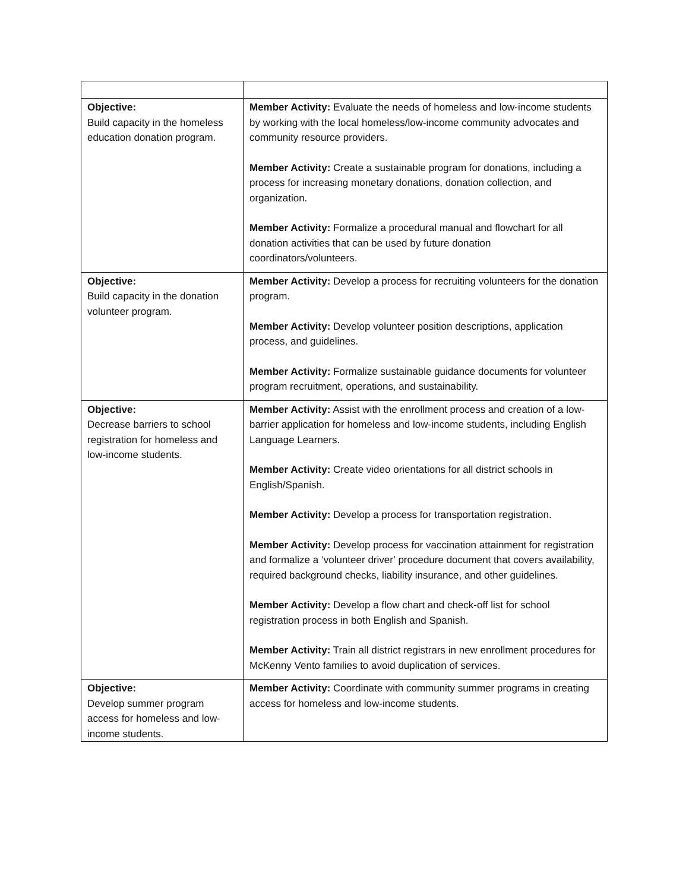| Objective: Build capacity in the homeless education donation program. | Member Activity: Evaluate the needs of homeless and low-income students by working with the local homeless/low-income community advocates and community resource providers. Member Activity: Create a sustainable program for donations, including a process for increasing monetary donations, donation collection, and organization. Member Activity: Formalize a procedural manual and flowchart for all donation activities that can be used by future donation coordinators/volunteers. |
| Objective: Build capacity in the donation volunteer program. | Member Activity: Develop a process for recruiting volunteers for the donation program. Member Activity: Develop volunteer position descriptions, application process, and guidelines. Member Activity: Formalize sustainable guidance documents for volunteer program recruitment, operations, and sustainability. |
| Objective: Decrease barriers to school registration for homeless and low-income students. | Member Activity: Assist with the enrollment process and creation of a low-barrier application for homeless and low-income students, including English Language Learners. Member Activity: Create video orientations for all district schools in English/Spanish. Member Activity: Develop a process for transportation registration. Member Activity: Develop process for vaccination attainment for registration and formalize a ‘volunteer driver’ procedure document that covers availability, required background checks, liability insurance, and other guidelines. Member Activity: Develop a flow chart and check-off list for school registration process in both English and Spanish. Member Activity: Train all district registrars in new enrollment procedures for McKenny Vento families to avoid duplication of services. |
| Objective: Develop summer program access for homeless and low-income students. | Member Activity: Coordinate with community summer programs in creating access for homeless and low-income students. |